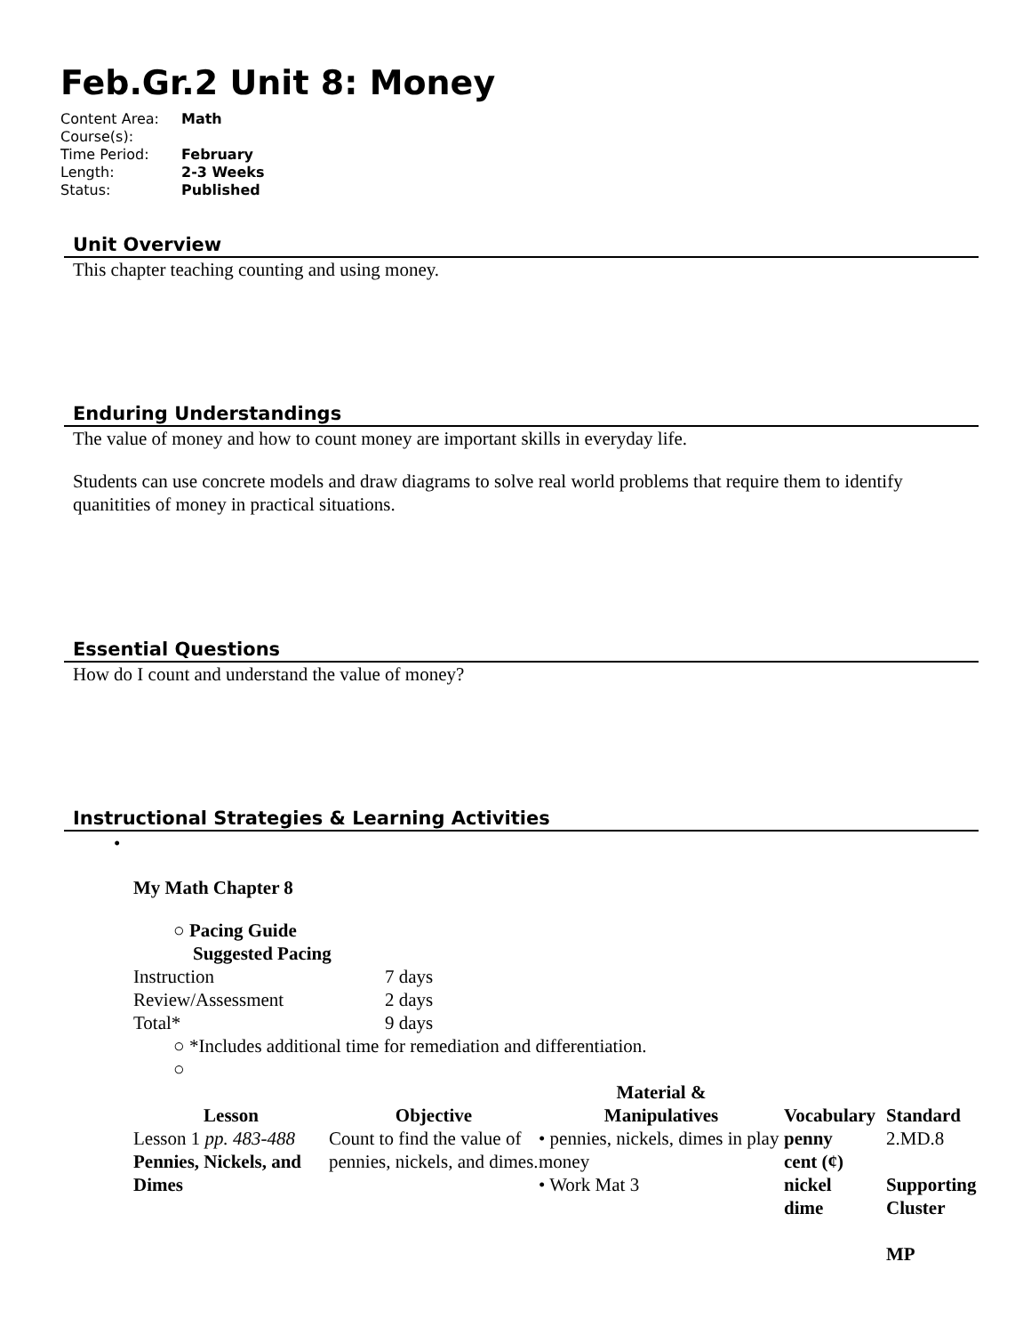Feb.Gr.2 Unit 8: Money
| Content Area: | Math |
| Course(s): | |
| Time Period: | February |
| Length: | 2-3 Weeks |
| Status: | Published |
Unit Overview
This chapter teaching counting and using money.
Enduring Understandings
The value of money and how to count money are important skills in everyday life.
Students can use concrete models and draw diagrams to solve real world problems that require them to identify quanitities of money in practical situations.
Essential Questions
How do I count and understand the value of money?
Instructional Strategies & Learning Activities
•
My Math Chapter 8
○ Pacing Guide
Suggested Pacing
| Instruction | 7 days |
| Review/Assessment | 2 days |
| Total* | 9 days |
○ *Includes additional time for remediation and differentiation.
○
| Lesson | Objective | Material & Manipulatives | Vocabulary | Standard |
| --- | --- | --- | --- | --- |
| Lesson 1 pp. 483-488 Pennies, Nickels, and Dimes | Count to find the value of pennies, nickels, and dimes. | • pennies, nickels, dimes in play money • Work Mat 3 | penny cent (¢) nickel dime | 2.MD.8 Supporting Cluster MP |